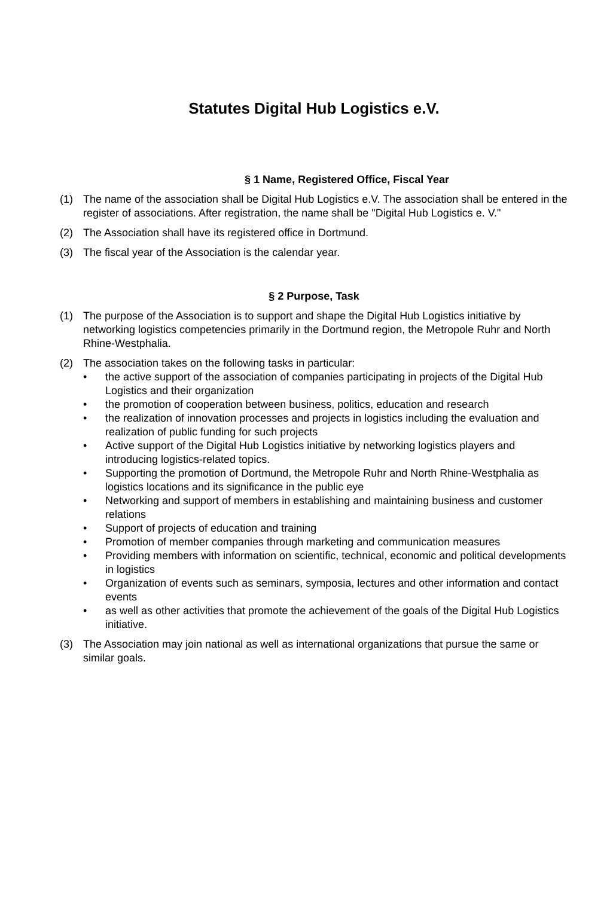Statutes Digital Hub Logistics e.V.
§ 1 Name, Registered Office, Fiscal Year
(1) The name of the association shall be Digital Hub Logistics e.V. The association shall be entered in the register of associations. After registration, the name shall be "Digital Hub Logistics e. V."
(2) The Association shall have its registered office in Dortmund.
(3) The fiscal year of the Association is the calendar year.
§ 2 Purpose, Task
(1) The purpose of the Association is to support and shape the Digital Hub Logistics initiative by networking logistics competencies primarily in the Dortmund region, the Metropole Ruhr and North Rhine-Westphalia.
(2) The association takes on the following tasks in particular:
• the active support of the association of companies participating in projects of the Digital Hub Logistics and their organization
• the promotion of cooperation between business, politics, education and research
• the realization of innovation processes and projects in logistics including the evaluation and realization of public funding for such projects
• Active support of the Digital Hub Logistics initiative by networking logistics players and introducing logistics-related topics.
• Supporting the promotion of Dortmund, the Metropole Ruhr and North Rhine-Westphalia as logistics locations and its significance in the public eye
• Networking and support of members in establishing and maintaining business and customer relations
• Support of projects of education and training
• Promotion of member companies through marketing and communication measures
• Providing members with information on scientific, technical, economic and political developments in logistics
• Organization of events such as seminars, symposia, lectures and other information and contact events
• as well as other activities that promote the achievement of the goals of the Digital Hub Logistics initiative.
(3) The Association may join national as well as international organizations that pursue the same or similar goals.